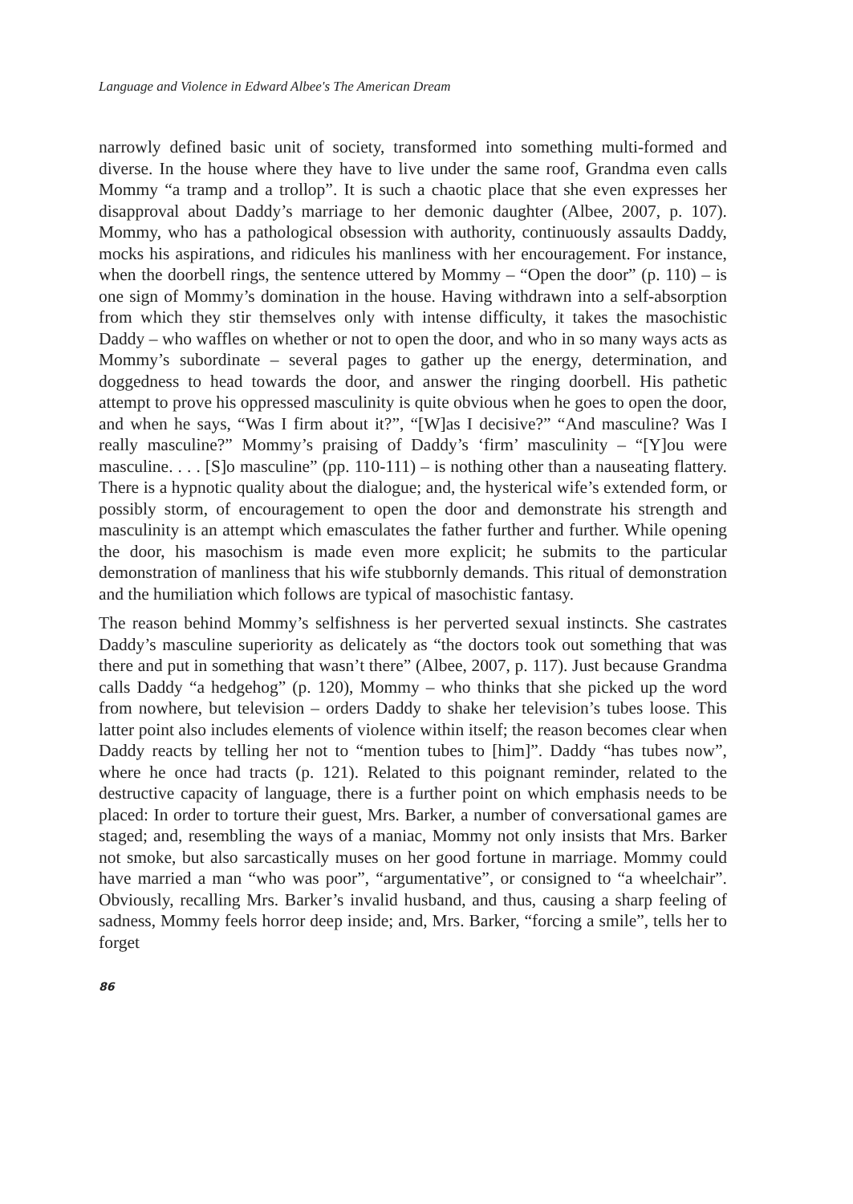Language and Violence in Edward Albee's The American Dream
narrowly defined basic unit of society, transformed into something multi-formed and diverse. In the house where they have to live under the same roof, Grandma even calls Mommy “a tramp and a trollop”. It is such a chaotic place that she even expresses her disapproval about Daddy’s marriage to her demonic daughter (Albee, 2007, p. 107). Mommy, who has a pathological obsession with authority, continuously assaults Daddy, mocks his aspirations, and ridicules his manliness with her encouragement. For instance, when the doorbell rings, the sentence uttered by Mommy – “Open the door” (p. 110) – is one sign of Mommy’s domination in the house. Having withdrawn into a self-absorption from which they stir themselves only with intense difficulty, it takes the masochistic Daddy – who waffles on whether or not to open the door, and who in so many ways acts as Mommy’s subordinate – several pages to gather up the energy, determination, and doggedness to head towards the door, and answer the ringing doorbell. His pathetic attempt to prove his oppressed masculinity is quite obvious when he goes to open the door, and when he says, “Was I firm about it?”, “[W]as I decisive?” “And masculine? Was I really masculine?” Mommy’s praising of Daddy’s ‘firm’ masculinity – “[Y]ou were masculine. . . . [S]o masculine” (pp. 110-111) – is nothing other than a nauseating flattery. There is a hypnotic quality about the dialogue; and, the hysterical wife’s extended form, or possibly storm, of encouragement to open the door and demonstrate his strength and masculinity is an attempt which emasculates the father further and further. While opening the door, his masochism is made even more explicit; he submits to the particular demonstration of manliness that his wife stubbornly demands. This ritual of demonstration and the humiliation which follows are typical of masochistic fantasy.
The reason behind Mommy’s selfishness is her perverted sexual instincts. She castrates Daddy’s masculine superiority as delicately as “the doctors took out something that was there and put in something that wasn’t there” (Albee, 2007, p. 117). Just because Grandma calls Daddy “a hedgehog” (p. 120), Mommy – who thinks that she picked up the word from nowhere, but television – orders Daddy to shake her television’s tubes loose. This latter point also includes elements of violence within itself; the reason becomes clear when Daddy reacts by telling her not to “mention tubes to [him]”. Daddy “has tubes now”, where he once had tracts (p. 121). Related to this poignant reminder, related to the destructive capacity of language, there is a further point on which emphasis needs to be placed: In order to torture their guest, Mrs. Barker, a number of conversational games are staged; and, resembling the ways of a maniac, Mommy not only insists that Mrs. Barker not smoke, but also sarcastically muses on her good fortune in marriage. Mommy could have married a man “who was poor”, “argumentative”, or consigned to “a wheelchair”. Obviously, recalling Mrs. Barker’s invalid husband, and thus, causing a sharp feeling of sadness, Mommy feels horror deep inside; and, Mrs. Barker, “forcing a smile”, tells her to forget
86